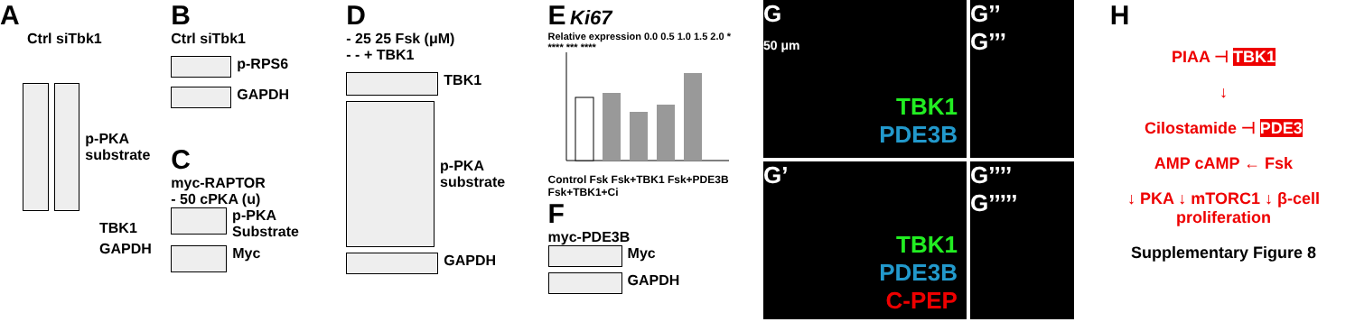A
Ctrl siTbk1
p-PKA substrate
TBK1
GAPDH
B
Ctrl siTbk1
p-RPS6
GAPDH
C
myc-RAPTOR
- 50 cPKA (u)
p-PKA Substrate
Myc
D
- 25 25 Fsk (μM)
- - + TBK1
TBK1
p-PKA substrate
GAPDH
E Ki67
Relative expression 0.0 0.5 1.0 1.5 2.0 * **** *** ****
Control Fsk Fsk+TBK1 Fsk+PDE3B Fsk+TBK1+Ci
F
myc-PDE3B
Myc
GAPDH
G
50 μm
TBK1
PDE3B
G’’
G’’’
G’
TBK1
PDE3B
C-PEP
G’’’’
G’’’’’
H
PIAA ⊣ TBK1
↓
Cilostamide ⊣ PDE3
AMP cAMP ← Fsk
↓ PKA ↓ mTORC1 ↓ β-cell proliferation
Supplementary Figure 8